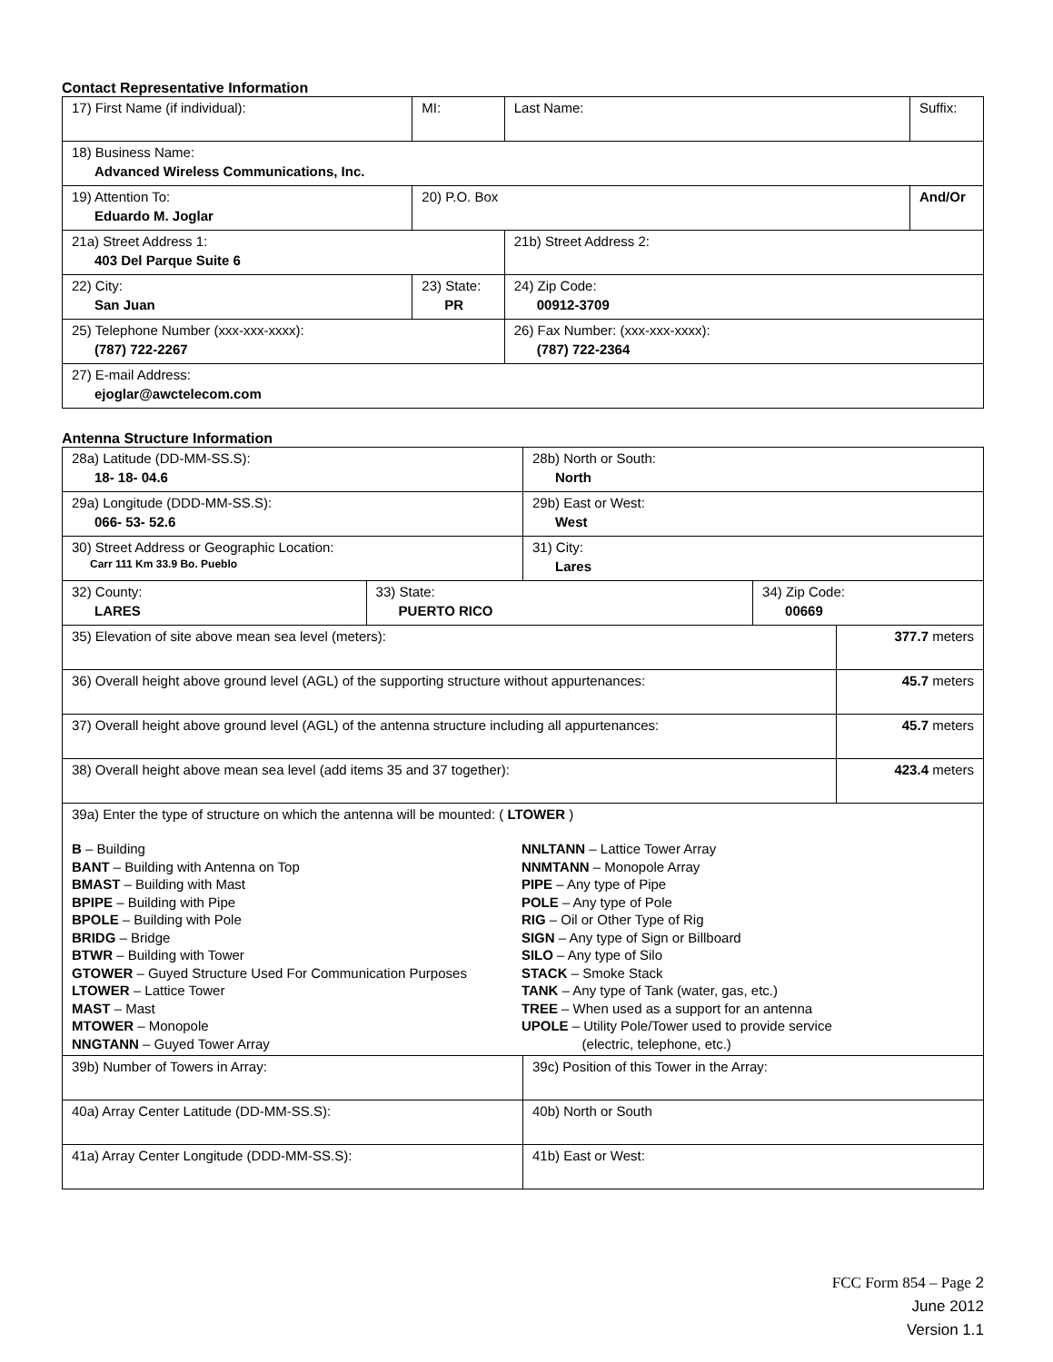Contact Representative Information
| 17) First Name (if individual): | MI: | Last Name: | Suffix: |
| 18) Business Name: Advanced Wireless Communications, Inc. | | | |
| 19) Attention To: Eduardo M. Joglar | 20) P.O. Box | | And/Or |
| 21a) Street Address 1: 403 Del Parque Suite 6 | | 21b) Street Address 2: | |
| 22) City: San Juan | 23) State: PR | 24) Zip Code: 00912-3709 | |
| 25) Telephone Number (xxx-xxx-xxxx): (787) 722-2267 | | 26) Fax Number: (xxx-xxx-xxxx): (787) 722-2364 | |
| 27) E-mail Address: ejoglar@awctelecom.com | | | |
Antenna Structure Information
| 28a) Latitude (DD-MM-SS.S): 18- 18- 04.6 | | 28b) North or South: North | | |
| 29a) Longitude (DDD-MM-SS.S): 066- 53- 52.6 | | 29b) East or West: West | | |
| 30) Street Address or Geographic Location: Carr 111 Km 33.9 Bo. Pueblo | | 31) City: Lares | | |
| 32) County: LARES | 33) State: PUERTO RICO | | 34) Zip Code: 00669 | |
| 35) Elevation of site above mean sea level (meters): | | | | 377.7 meters |
| 36) Overall height above ground level (AGL) of the supporting structure without appurtenances: | | | | 45.7 meters |
| 37) Overall height above ground level (AGL) of the antenna structure including all appurtenances: | | | | 45.7 meters |
| 38) Overall height above mean sea level (add items 35 and 37 together): | | | | 423.4 meters |
| 39a) Enter the type of structure on which the antenna will be mounted: ( LTOWER ) B – Building BANT – Building with Antenna on Top BMAST – Building with Mast BPIPE – Building with Pipe BPOLE – Building with Pole BRIDG – Bridge BTWR – Building with Tower GTOWER – Guyed Structure Used For Communication Purposes LTOWER – Lattice Tower MAST – Mast MTOWER – Monopole NNGTANN – Guyed Tower Array NNLTANN – Lattice Tower Array NNMTANN – Monopole Array PIPE – Any type of Pipe POLE – Any type of Pole RIG – Oil or Other Type of Rig SIGN – Any type of Sign or Billboard SILO – Any type of Silo STACK – Smoke Stack TANK – Any type of Tank (water, gas, etc.) TREE – When used as a support for an antenna UPOLE – Utility Pole/Tower used to provide service (electric, telephone, etc.) | | | | |
| 39b) Number of Towers in Array: | | 39c) Position of this Tower in the Array: | | |
| 40a) Array Center Latitude (DD-MM-SS.S): | | 40b) North or South | | |
| 41a) Array Center Longitude (DDD-MM-SS.S): | | 41b) East or West: | | |
FCC Form 854 – Page 2
June 2012
Version 1.1